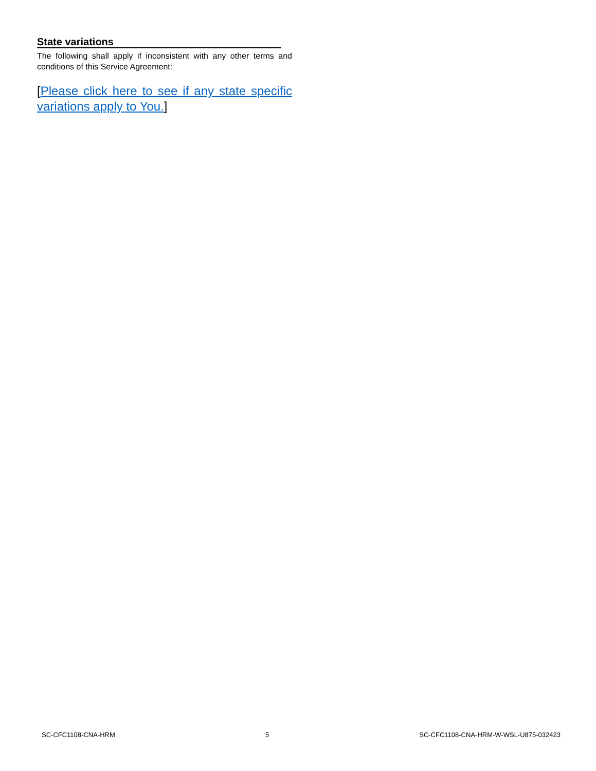State variations
The following shall apply if inconsistent with any other terms and conditions of this Service Agreement:
[Please click here to see if any state specific variations apply to You.]
SC-CFC1108-CNA-HRM 5 SC-CFC1108-CNA-HRM-W-WSL-U875-032423